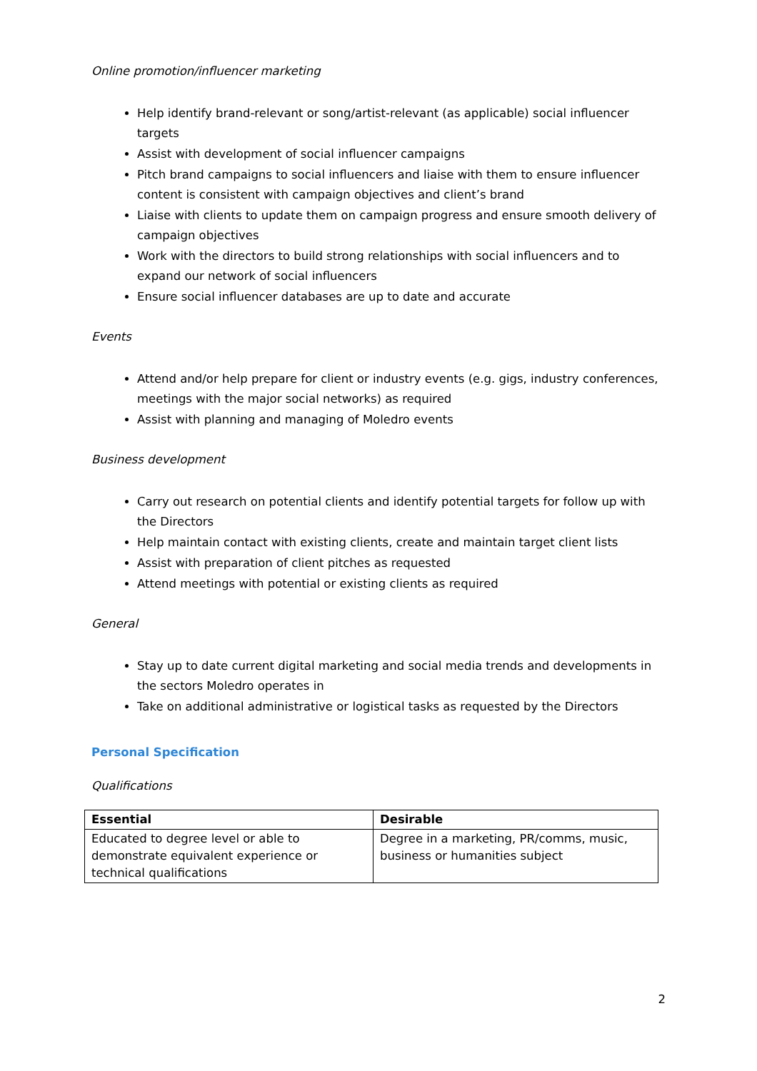Online promotion/influencer marketing
Help identify brand-relevant or song/artist-relevant (as applicable) social influencer targets
Assist with development of social influencer campaigns
Pitch brand campaigns to social influencers and liaise with them to ensure influencer content is consistent with campaign objectives and client’s brand
Liaise with clients to update them on campaign progress and ensure smooth delivery of campaign objectives
Work with the directors to build strong relationships with social influencers and to expand our network of social influencers
Ensure social influencer databases are up to date and accurate
Events
Attend and/or help prepare for client or industry events (e.g. gigs, industry conferences, meetings with the major social networks) as required
Assist with planning and managing of Moledro events
Business development
Carry out research on potential clients and identify potential targets for follow up with the Directors
Help maintain contact with existing clients, create and maintain target client lists
Assist with preparation of client pitches as requested
Attend meetings with potential or existing clients as required
General
Stay up to date current digital marketing and social media trends and developments in the sectors Moledro operates in
Take on additional administrative or logistical tasks as requested by the Directors
Personal Specification
Qualifications
| Essential | Desirable |
| --- | --- |
| Educated to degree level or able to demonstrate equivalent experience or technical qualifications | Degree in a marketing, PR/comms, music, business or humanities subject |
2